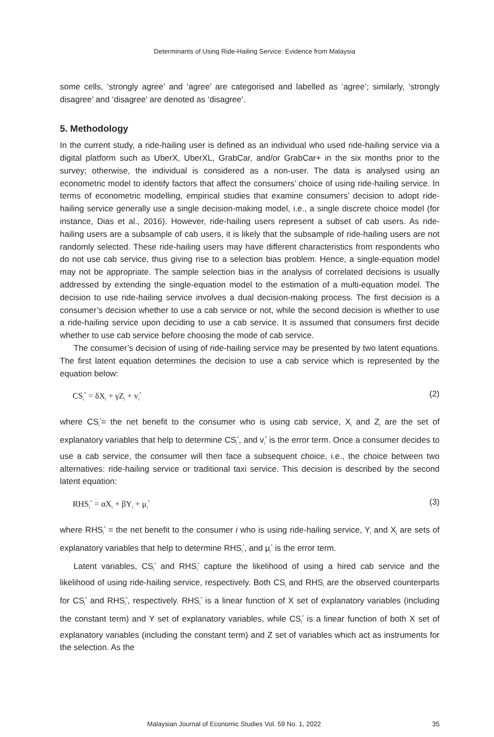Determinants of Using Ride-Hailing Service: Evidence from Malaysia
some cells, ‘strongly agree’ and ‘agree’ are categorised and labelled as ‘agree’; similarly, ‘strongly disagree’ and ‘disagree’ are denoted as ‘disagree’.
5. Methodology
In the current study, a ride-hailing user is defined as an individual who used ride-hailing service via a digital platform such as UberX, UberXL, GrabCar, and/or GrabCar+ in the six months prior to the survey; otherwise, the individual is considered as a non-user. The data is analysed using an econometric model to identify factors that affect the consumers’ choice of using ride-hailing service. In terms of econometric modelling, empirical studies that examine consumers’ decision to adopt ride-hailing service generally use a single decision-making model, i.e., a single discrete choice model (for instance, Dias et al., 2016). However, ride-hailing users represent a subset of cab users. As ride-hailing users are a subsample of cab users, it is likely that the subsample of ride-hailing users are not randomly selected. These ride-hailing users may have different characteristics from respondents who do not use cab service, thus giving rise to a selection bias problem. Hence, a single-equation model may not be appropriate. The sample selection bias in the analysis of correlated decisions is usually addressed by extending the single-equation model to the estimation of a multi-equation model. The decision to use ride-hailing service involves a dual decision-making process. The first decision is a consumer’s decision whether to use a cab service or not, while the second decision is whether to use a ride-hailing service upon deciding to use a cab service. It is assumed that consumers first decide whether to use cab service before choosing the mode of cab service.
The consumer’s decision of using of ride-hailing service may be presented by two latent equations. The first latent equation determines the decision to use a cab service which is represented by the equation below:
CS<sub>i</sub><sup>*</sup> = δX<sub>i</sub> + γZ<sub>i</sub> + v<sub>i</sub><sup>*</sup> (2)
where CS<sub>i</sub><sup>*</sup>= the net benefit to the consumer who is using cab service, X<sub>i</sub> and Z<sub>i</sub> are the set of explanatory variables that help to determine CS<sub>i</sub><sup>*</sup>, and v<sub>i</sub><sup>*</sup> is the error term. Once a consumer decides to use a cab service, the consumer will then face a subsequent choice, i.e., the choice between two alternatives: ride-hailing service or traditional taxi service. This decision is described by the second latent equation:
RHS<sub>i</sub><sup>*</sup> = αX<sub>i</sub> + βY<sub>i</sub> + μ<sub>i</sub><sup>*</sup> (3)
where RHS<sub>i</sub><sup>*</sup> = the net benefit to the consumer i who is using ride-hailing service, Y<sub>i</sub> and X<sub>i</sub> are sets of explanatory variables that help to determine RHS<sub>i</sub><sup>*</sup>, and μ<sub>i</sub><sup>*</sup> is the error term.
Latent variables, CS<sub>i</sub><sup>*</sup> and RHS<sub>i</sub><sup>*</sup> capture the likelihood of using a hired cab service and the likelihood of using ride-hailing service, respectively. Both CS<sub>i</sub> and RHS<sub>i</sub> are the observed counterparts for CS<sub>i</sub><sup>*</sup> and RHS<sub>i</sub><sup>*</sup>, respectively. RHS<sub>i</sub><sup>*</sup> is a linear function of X set of explanatory variables (including the constant term) and Y set of explanatory variables, while CS<sub>i</sub><sup>*</sup> is a linear function of both X set of explanatory variables (including the constant term) and Z set of variables which act as instruments for the selection. As the
Malaysian Journal of Economic Studies Vol. 59 No. 1, 2022 35